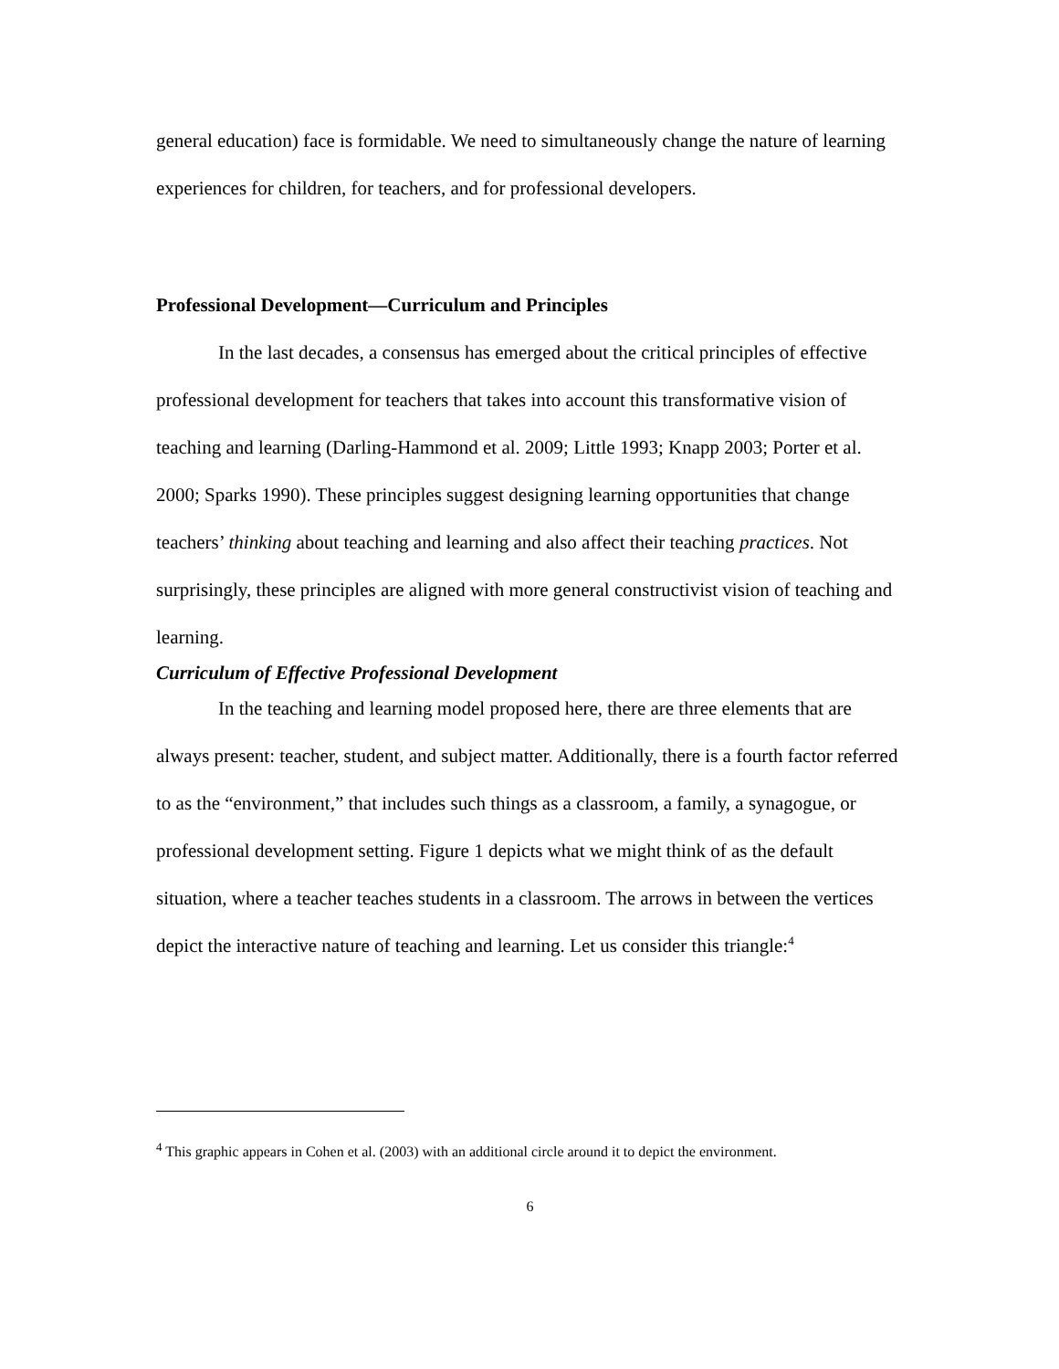general education) face is formidable. We need to simultaneously change the nature of learning experiences for children, for teachers, and for professional developers.
Professional Development—Curriculum and Principles
In the last decades, a consensus has emerged about the critical principles of effective professional development for teachers that takes into account this transformative vision of teaching and learning (Darling-Hammond et al. 2009; Little 1993; Knapp 2003; Porter et al. 2000; Sparks 1990). These principles suggest designing learning opportunities that change teachers’ thinking about teaching and learning and also affect their teaching practices. Not surprisingly, these principles are aligned with more general constructivist vision of teaching and learning.
Curriculum of Effective Professional Development
In the teaching and learning model proposed here, there are three elements that are always present: teacher, student, and subject matter. Additionally, there is a fourth factor referred to as the “environment,” that includes such things as a classroom, a family, a synagogue, or professional development setting. Figure 1 depicts what we might think of as the default situation, where a teacher teaches students in a classroom. The arrows in between the vertices depict the interactive nature of teaching and learning. Let us consider this triangle:<sup>4</sup>
<sup>4</sup> This graphic appears in Cohen et al. (2003) with an additional circle around it to depict the environment.
6